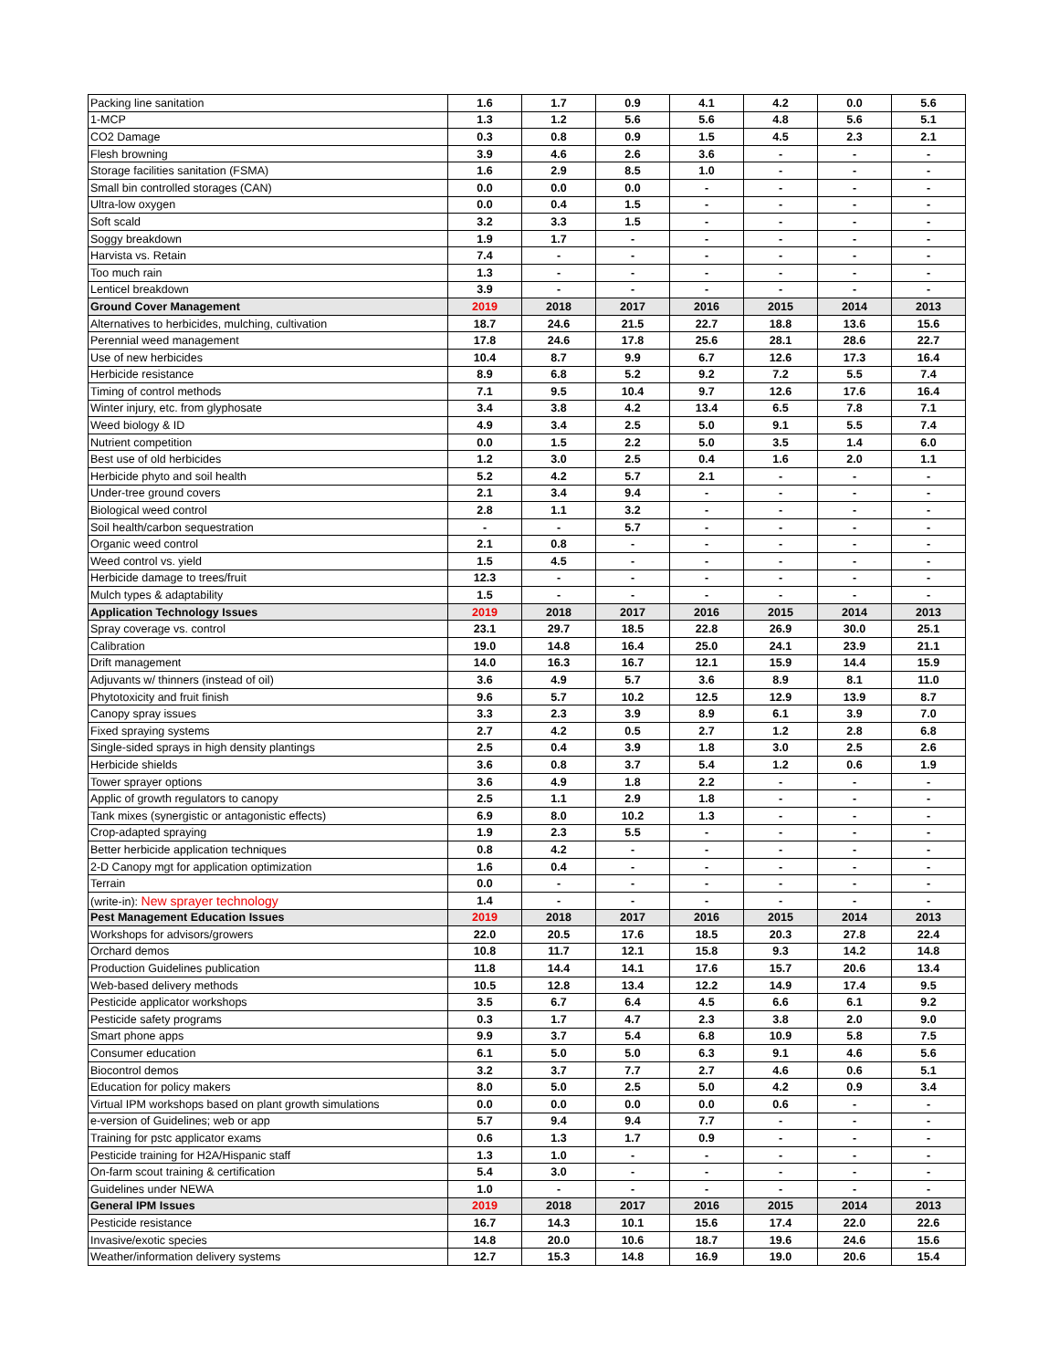| Packing line sanitation | 1.6 | 1.7 | 0.9 | 4.1 | 4.2 | 0.0 | 5.6 |
| 1-MCP | 1.3 | 1.2 | 5.6 | 5.6 | 4.8 | 5.6 | 5.1 |
| CO2 Damage | 0.3 | 0.8 | 0.9 | 1.5 | 4.5 | 2.3 | 2.1 |
| Flesh browning | 3.9 | 4.6 | 2.6 | 3.6 | - | - | - |
| Storage facilities sanitation (FSMA) | 1.6 | 2.9 | 8.5 | 1.0 | - | - | - |
| Small bin controlled storages (CAN) | 0.0 | 0.0 | 0.0 | - | - | - | - |
| Ultra-low oxygen | 0.0 | 0.4 | 1.5 | - | - | - | - |
| Soft scald | 3.2 | 3.3 | 1.5 | - | - | - | - |
| Soggy breakdown | 1.9 | 1.7 | - | - | - | - | - |
| Harvista vs. Retain | 7.4 | - | - | - | - | - | - |
| Too much rain | 1.3 | - | - | - | - | - | - |
| Lenticel breakdown | 3.9 | - | - | - | - | - | - |
| Ground Cover Management | 2019 | 2018 | 2017 | 2016 | 2015 | 2014 | 2013 |
| Alternatives to herbicides, mulching, cultivation | 18.7 | 24.6 | 21.5 | 22.7 | 18.8 | 13.6 | 15.6 |
| Perennial weed management | 17.8 | 24.6 | 17.8 | 25.6 | 28.1 | 28.6 | 22.7 |
| Use of new herbicides | 10.4 | 8.7 | 9.9 | 6.7 | 12.6 | 17.3 | 16.4 |
| Herbicide resistance | 8.9 | 6.8 | 5.2 | 9.2 | 7.2 | 5.5 | 7.4 |
| Timing of control methods | 7.1 | 9.5 | 10.4 | 9.7 | 12.6 | 17.6 | 16.4 |
| Winter injury, etc. from glyphosate | 3.4 | 3.8 | 4.2 | 13.4 | 6.5 | 7.8 | 7.1 |
| Weed biology & ID | 4.9 | 3.4 | 2.5 | 5.0 | 9.1 | 5.5 | 7.4 |
| Nutrient competition | 0.0 | 1.5 | 2.2 | 5.0 | 3.5 | 1.4 | 6.0 |
| Best use of old herbicides | 1.2 | 3.0 | 2.5 | 0.4 | 1.6 | 2.0 | 1.1 |
| Herbicide phyto and soil health | 5.2 | 4.2 | 5.7 | 2.1 | - | - | - |
| Under-tree ground covers | 2.1 | 3.4 | 9.4 | - | - | - | - |
| Biological weed control | 2.8 | 1.1 | 3.2 | - | - | - | - |
| Soil health/carbon sequestration | - | - | 5.7 | - | - | - | - |
| Organic weed control | 2.1 | 0.8 | - | - | - | - | - |
| Weed control vs. yield | 1.5 | 4.5 | - | - | - | - | - |
| Herbicide damage to trees/fruit | 12.3 | - | - | - | - | - | - |
| Mulch types & adaptability | 1.5 | - | - | - | - | - | - |
| Application Technology Issues | 2019 | 2018 | 2017 | 2016 | 2015 | 2014 | 2013 |
| Spray coverage vs. control | 23.1 | 29.7 | 18.5 | 22.8 | 26.9 | 30.0 | 25.1 |
| Calibration | 19.0 | 14.8 | 16.4 | 25.0 | 24.1 | 23.9 | 21.1 |
| Drift management | 14.0 | 16.3 | 16.7 | 12.1 | 15.9 | 14.4 | 15.9 |
| Adjuvants w/ thinners (instead of oil) | 3.6 | 4.9 | 5.7 | 3.6 | 8.9 | 8.1 | 11.0 |
| Phytotoxicity and fruit finish | 9.6 | 5.7 | 10.2 | 12.5 | 12.9 | 13.9 | 8.7 |
| Canopy spray issues | 3.3 | 2.3 | 3.9 | 8.9 | 6.1 | 3.9 | 7.0 |
| Fixed spraying systems | 2.7 | 4.2 | 0.5 | 2.7 | 1.2 | 2.8 | 6.8 |
| Single-sided sprays in high density plantings | 2.5 | 0.4 | 3.9 | 1.8 | 3.0 | 2.5 | 2.6 |
| Herbicide shields | 3.6 | 0.8 | 3.7 | 5.4 | 1.2 | 0.6 | 1.9 |
| Tower sprayer options | 3.6 | 4.9 | 1.8 | 2.2 | - | - | - |
| Applic of growth regulators to canopy | 2.5 | 1.1 | 2.9 | 1.8 | - | - | - |
| Tank mixes (synergistic or antagonistic effects) | 6.9 | 8.0 | 10.2 | 1.3 | - | - | - |
| Crop-adapted spraying | 1.9 | 2.3 | 5.5 | - | - | - | - |
| Better herbicide application techniques | 0.8 | 4.2 | - | - | - | - | - |
| 2-D Canopy mgt for application optimization | 1.6 | 0.4 | - | - | - | - | - |
| Terrain | 0.0 | - | - | - | - | - | - |
| (write-in): New sprayer technology | 1.4 | - | - | - | - | - | - |
| Pest Management Education Issues | 2019 | 2018 | 2017 | 2016 | 2015 | 2014 | 2013 |
| Workshops for advisors/growers | 22.0 | 20.5 | 17.6 | 18.5 | 20.3 | 27.8 | 22.4 |
| Orchard demos | 10.8 | 11.7 | 12.1 | 15.8 | 9.3 | 14.2 | 14.8 |
| Production Guidelines publication | 11.8 | 14.4 | 14.1 | 17.6 | 15.7 | 20.6 | 13.4 |
| Web-based delivery methods | 10.5 | 12.8 | 13.4 | 12.2 | 14.9 | 17.4 | 9.5 |
| Pesticide applicator workshops | 3.5 | 6.7 | 6.4 | 4.5 | 6.6 | 6.1 | 9.2 |
| Pesticide safety programs | 0.3 | 1.7 | 4.7 | 2.3 | 3.8 | 2.0 | 9.0 |
| Smart phone apps | 9.9 | 3.7 | 5.4 | 6.8 | 10.9 | 5.8 | 7.5 |
| Consumer education | 6.1 | 5.0 | 5.0 | 6.3 | 9.1 | 4.6 | 5.6 |
| Biocontrol demos | 3.2 | 3.7 | 7.7 | 2.7 | 4.6 | 0.6 | 5.1 |
| Education for policy makers | 8.0 | 5.0 | 2.5 | 5.0 | 4.2 | 0.9 | 3.4 |
| Virtual IPM workshops based on plant growth simulations | 0.0 | 0.0 | 0.0 | 0.0 | 0.6 | - | - |
| e-version of Guidelines; web or app | 5.7 | 9.4 | 9.4 | 7.7 | - | - | - |
| Training for pstc applicator exams | 0.6 | 1.3 | 1.7 | 0.9 | - | - | - |
| Pesticide training for H2A/Hispanic staff | 1.3 | 1.0 | - | - | - | - | - |
| On-farm scout training & certification | 5.4 | 3.0 | - | - | - | - | - |
| Guidelines under NEWA | 1.0 | - | - | - | - | - | - |
| General IPM Issues | 2019 | 2018 | 2017 | 2016 | 2015 | 2014 | 2013 |
| Pesticide resistance | 16.7 | 14.3 | 10.1 | 15.6 | 17.4 | 22.0 | 22.6 |
| Invasive/exotic species | 14.8 | 20.0 | 10.6 | 18.7 | 19.6 | 24.6 | 15.6 |
| Weather/information delivery systems | 12.7 | 15.3 | 14.8 | 16.9 | 19.0 | 20.6 | 15.4 |